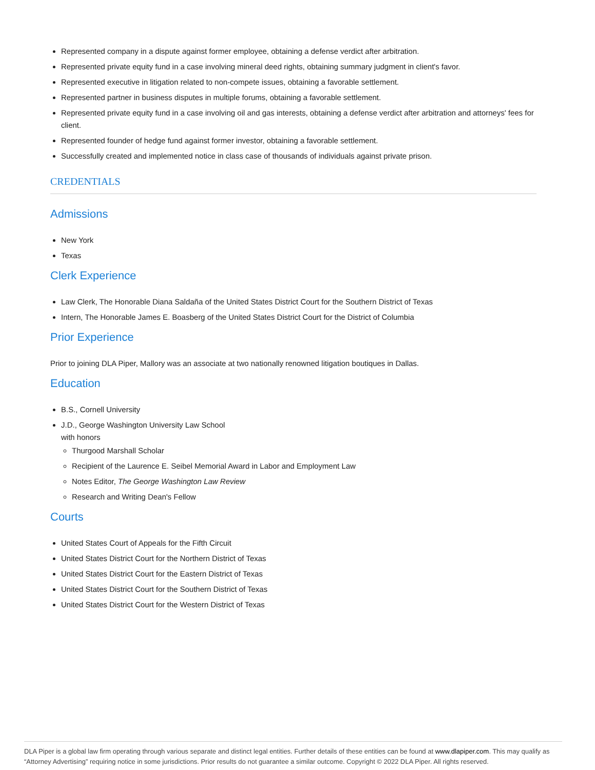Represented company in a dispute against former employee, obtaining a defense verdict after arbitration.
Represented private equity fund in a case involving mineral deed rights, obtaining summary judgment in client's favor.
Represented executive in litigation related to non-compete issues, obtaining a favorable settlement.
Represented partner in business disputes in multiple forums, obtaining a favorable settlement.
Represented private equity fund in a case involving oil and gas interests, obtaining a defense verdict after arbitration and attorneys' fees for client.
Represented founder of hedge fund against former investor, obtaining a favorable settlement.
Successfully created and implemented notice in class case of thousands of individuals against private prison.
CREDENTIALS
Admissions
New York
Texas
Clerk Experience
Law Clerk, The Honorable Diana Saldaña of the United States District Court for the Southern District of Texas
Intern, The Honorable James E. Boasberg of the United States District Court for the District of Columbia
Prior Experience
Prior to joining DLA Piper, Mallory was an associate at two nationally renowned litigation boutiques in Dallas.
Education
B.S., Cornell University
J.D., George Washington University Law School
with honors
Thurgood Marshall Scholar
Recipient of the Laurence E. Seibel Memorial Award in Labor and Employment Law
Notes Editor, The George Washington Law Review
Research and Writing Dean's Fellow
Courts
United States Court of Appeals for the Fifth Circuit
United States District Court for the Northern District of Texas
United States District Court for the Eastern District of Texas
United States District Court for the Southern District of Texas
United States District Court for the Western District of Texas
DLA Piper is a global law firm operating through various separate and distinct legal entities. Further details of these entities can be found at www.dlapiper.com. This may qualify as “Attorney Advertising” requiring notice in some jurisdictions. Prior results do not guarantee a similar outcome. Copyright © 2022 DLA Piper. All rights reserved.